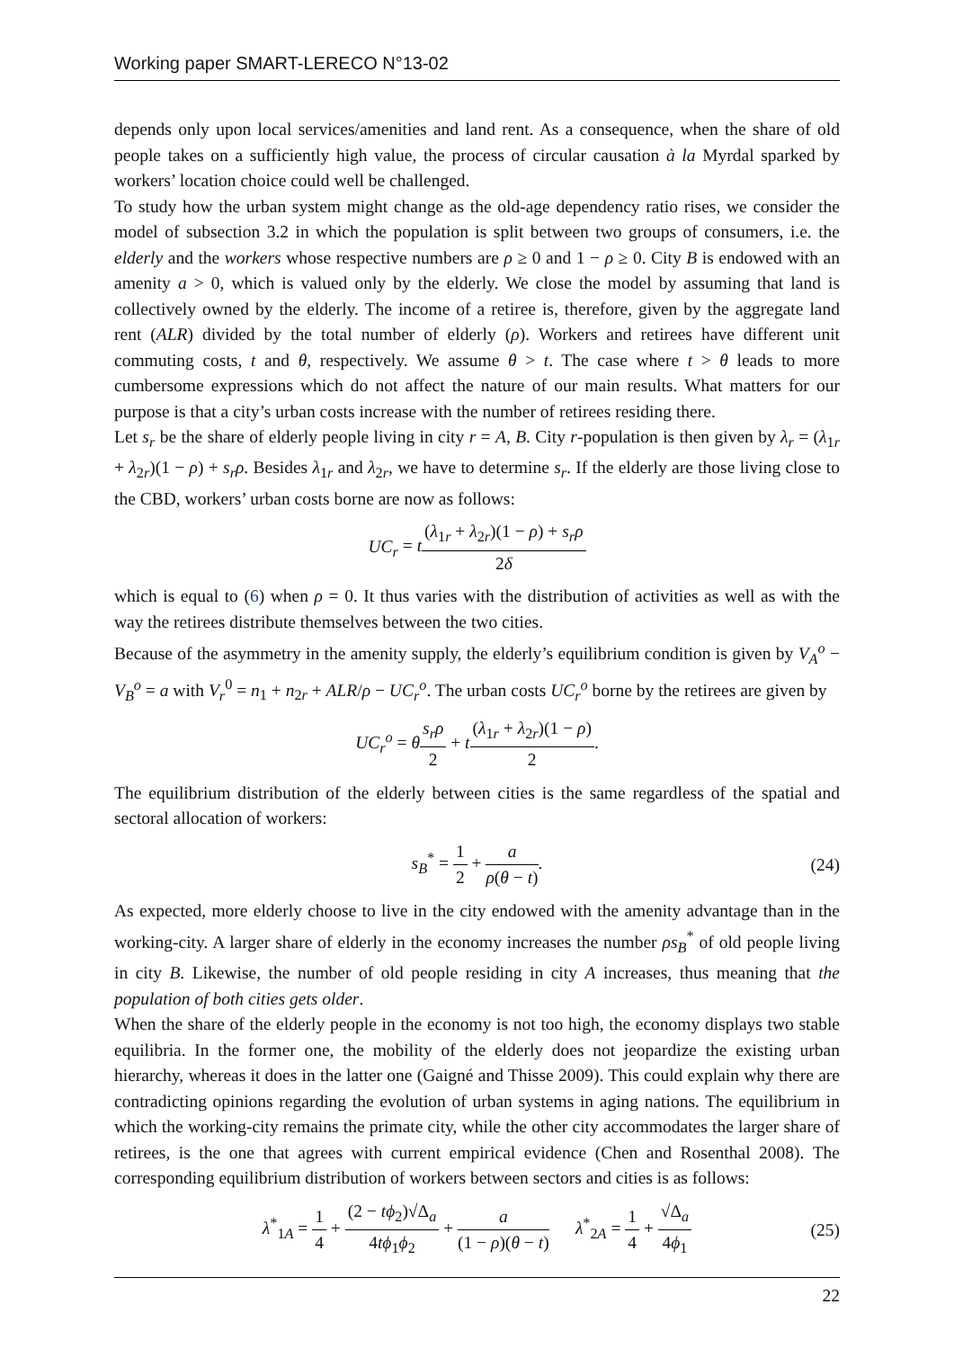Working paper SMART-LERECO N°13-02
depends only upon local services/amenities and land rent. As a consequence, when the share of old people takes on a sufficiently high value, the process of circular causation à la Myrdal sparked by workers’ location choice could well be challenged.
To study how the urban system might change as the old-age dependency ratio rises, we consider the model of subsection 3.2 in which the population is split between two groups of consumers, i.e. the elderly and the workers whose respective numbers are ρ ≥ 0 and 1 − ρ ≥ 0. City B is endowed with an amenity a > 0, which is valued only by the elderly. We close the model by assuming that land is collectively owned by the elderly. The income of a retiree is, therefore, given by the aggregate land rent (ALR) divided by the total number of elderly (ρ). Workers and retirees have different unit commuting costs, t and θ, respectively. We assume θ > t. The case where t > θ leads to more cumbersome expressions which do not affect the nature of our main results. What matters for our purpose is that a city’s urban costs increase with the number of retirees residing there.
Let s<sub>r</sub> be the share of elderly people living in city r = A, B. City r-population is then given by λ<sub>r</sub> = (λ<sub>1r</sub> + λ<sub>2r</sub>)(1 − ρ) + s<sub>r</sub>ρ. Besides λ<sub>1r</sub> and λ<sub>2r</sub>, we have to determine s<sub>r</sub>. If the elderly are those living close to the CBD, workers’ urban costs borne are now as follows:
UC<sub>r</sub> = t(λ<sub>1r</sub> + λ<sub>2r</sub>)(1 − ρ) + s<sub>r</sub>ρ 2δ
which is equal to (6) when ρ = 0. It thus varies with the distribution of activities as well as with the way the retirees distribute themselves between the two cities.
Because of the asymmetry in the amenity supply, the elderly’s equilibrium condition is given by V<sub>A</sub><sup>o</sup> − V<sub>B</sub><sup>o</sup> = a with V<sub>r</sub><sup>0</sup> = n<sub>1</sub> + n<sub>2r</sub> + ALR/ρ − UC<sub>r</sub><sup>o</sup>. The urban costs UC<sub>r</sub><sup>o</sup> borne by the retirees are given by
UC<sub>r</sub><sup>o</sup> = θs<sub>r</sub>ρ 2 + t(λ<sub>1r</sub> + λ<sub>2r</sub>)(1 − ρ) 2.
The equilibrium distribution of the elderly between cities is the same regardless of the spatial and sectoral allocation of workers:
s<sub>B</sub><sup>*</sup> = 1 2 + a ρ(θ − t). (24)
As expected, more elderly choose to live in the city endowed with the amenity advantage than in the working-city. A larger share of elderly in the economy increases the number ρs<sub>B</sub><sup>*</sup> of old people living in city B. Likewise, the number of old people residing in city A increases, thus meaning that the population of both cities gets older.
When the share of the elderly people in the economy is not too high, the economy displays two stable equilibria. In the former one, the mobility of the elderly does not jeopardize the existing urban hierarchy, whereas it does in the latter one (Gaigné and Thisse 2009). This could explain why there are contradicting opinions regarding the evolution of urban systems in aging nations. The equilibrium in which the working-city remains the primate city, while the other city accommodates the larger share of retirees, is the one that agrees with current empirical evidence (Chen and Rosenthal 2008). The corresponding equilibrium distribution of workers between sectors and cities is as follows:
λ<sup>*</sup><sub>1A</sub> = 1 4 + (2 − tϕ<sub>2</sub>)√Δ<sub>a</sub> 4tϕ<sub>1</sub>ϕ<sub>2</sub> + a (1 − ρ)(θ − t) λ<sup>*</sup><sub>2A</sub> = 1 4 + √Δ<sub>a</sub> 4ϕ<sub>1</sub> (25)
22